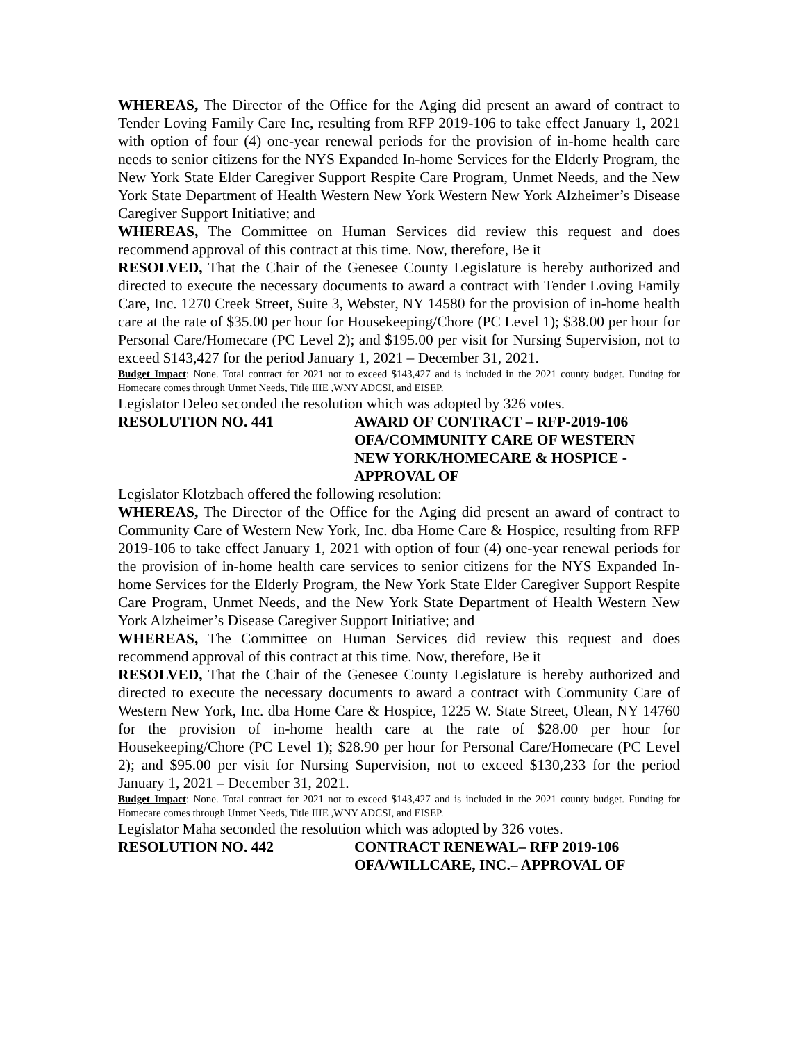WHEREAS, The Director of the Office for the Aging did present an award of contract to Tender Loving Family Care Inc, resulting from RFP 2019-106 to take effect January 1, 2021 with option of four (4) one-year renewal periods for the provision of in-home health care needs to senior citizens for the NYS Expanded In-home Services for the Elderly Program, the New York State Elder Caregiver Support Respite Care Program, Unmet Needs, and the New York State Department of Health Western New York Western New York Alzheimer’s Disease Caregiver Support Initiative; and
WHEREAS, The Committee on Human Services did review this request and does recommend approval of this contract at this time. Now, therefore, Be it
RESOLVED, That the Chair of the Genesee County Legislature is hereby authorized and directed to execute the necessary documents to award a contract with Tender Loving Family Care, Inc. 1270 Creek Street, Suite 3, Webster, NY 14580 for the provision of in-home health care at the rate of $35.00 per hour for Housekeeping/Chore (PC Level 1); $38.00 per hour for Personal Care/Homecare (PC Level 2); and $195.00 per visit for Nursing Supervision, not to exceed $143,427 for the period January 1, 2021 – December 31, 2021.
Budget Impact: None. Total contract for 2021 not to exceed $143,427 and is included in the 2021 county budget. Funding for Homecare comes through Unmet Needs, Title IIIE ,WNY ADCSI, and EISEP.
Legislator Deleo seconded the resolution which was adopted by 326 votes.
RESOLUTION NO. 441 AWARD OF CONTRACT – RFP-2019-106
OFA/COMMUNITY CARE OF WESTERN
NEW YORK/HOMECARE & HOSPICE -
APPROVAL OF
Legislator Klotzbach offered the following resolution:
WHEREAS, The Director of the Office for the Aging did present an award of contract to Community Care of Western New York, Inc. dba Home Care & Hospice, resulting from RFP 2019-106 to take effect January 1, 2021 with option of four (4) one-year renewal periods for the provision of in-home health care services to senior citizens for the NYS Expanded In-home Services for the Elderly Program, the New York State Elder Caregiver Support Respite Care Program, Unmet Needs, and the New York State Department of Health Western New York Alzheimer’s Disease Caregiver Support Initiative; and
WHEREAS, The Committee on Human Services did review this request and does recommend approval of this contract at this time. Now, therefore, Be it
RESOLVED, That the Chair of the Genesee County Legislature is hereby authorized and directed to execute the necessary documents to award a contract with Community Care of Western New York, Inc. dba Home Care & Hospice, 1225 W. State Street, Olean, NY 14760 for the provision of in-home health care at the rate of $28.00 per hour for Housekeeping/Chore (PC Level 1); $28.90 per hour for Personal Care/Homecare (PC Level 2); and $95.00 per visit for Nursing Supervision, not to exceed $130,233 for the period January 1, 2021 – December 31, 2021.
Budget Impact: None. Total contract for 2021 not to exceed $143,427 and is included in the 2021 county budget. Funding for Homecare comes through Unmet Needs, Title IIIE ,WNY ADCSI, and EISEP.
Legislator Maha seconded the resolution which was adopted by 326 votes.
RESOLUTION NO. 442 CONTRACT RENEWAL– RFP 2019-106
OFA/WILLCARE, INC.– APPROVAL OF